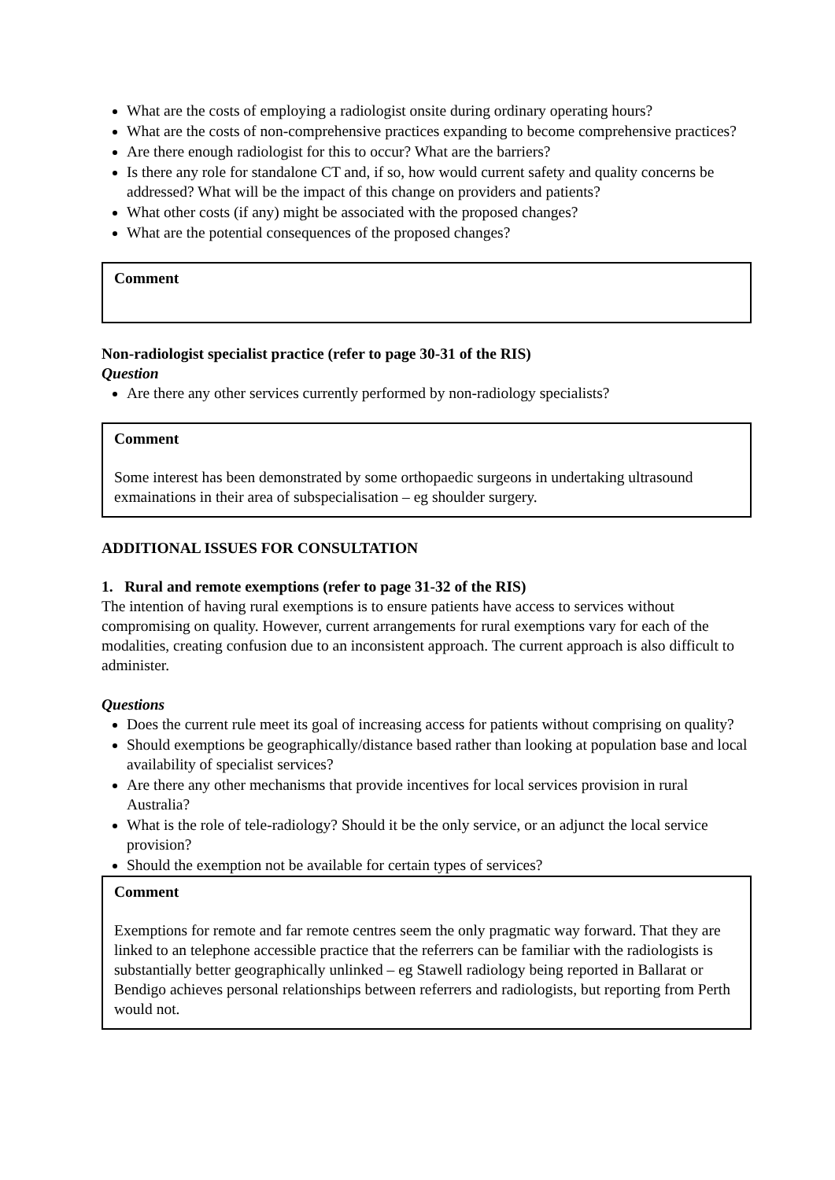What are the costs of employing a radiologist onsite during ordinary operating hours?
What are the costs of non-comprehensive practices expanding to become comprehensive practices?
Are there enough radiologist for this to occur? What are the barriers?
Is there any role for standalone CT and, if so, how would current safety and quality concerns be addressed? What will be the impact of this change on providers and patients?
What other costs (if any) might be associated with the proposed changes?
What are the potential consequences of the proposed changes?
Comment
Non-radiologist specialist practice (refer to page 30-31 of the RIS)
Question
Are there any other services currently performed by non-radiology specialists?
Comment
Some interest has been demonstrated by some orthopaedic surgeons in undertaking ultrasound exmainations in their area of subspecialisation – eg shoulder surgery.
ADDITIONAL ISSUES FOR CONSULTATION
1. Rural and remote exemptions (refer to page 31-32 of the RIS)
The intention of having rural exemptions is to ensure patients have access to services without compromising on quality. However, current arrangements for rural exemptions vary for each of the modalities, creating confusion due to an inconsistent approach. The current approach is also difficult to administer.
Questions
Does the current rule meet its goal of increasing access for patients without comprising on quality?
Should exemptions be geographically/distance based rather than looking at population base and local availability of specialist services?
Are there any other mechanisms that provide incentives for local services provision in rural Australia?
What is the role of tele-radiology? Should it be the only service, or an adjunct the local service provision?
Should the exemption not be available for certain types of services?
Comment
Exemptions for remote and far remote centres seem the only pragmatic way forward. That they are linked to an telephone accessible practice that the referrers can be familiar with the radiologists is substantially better geographically unlinked – eg Stawell radiology being reported in Ballarat or Bendigo achieves personal relationships between referrers and radiologists, but reporting from Perth would not.